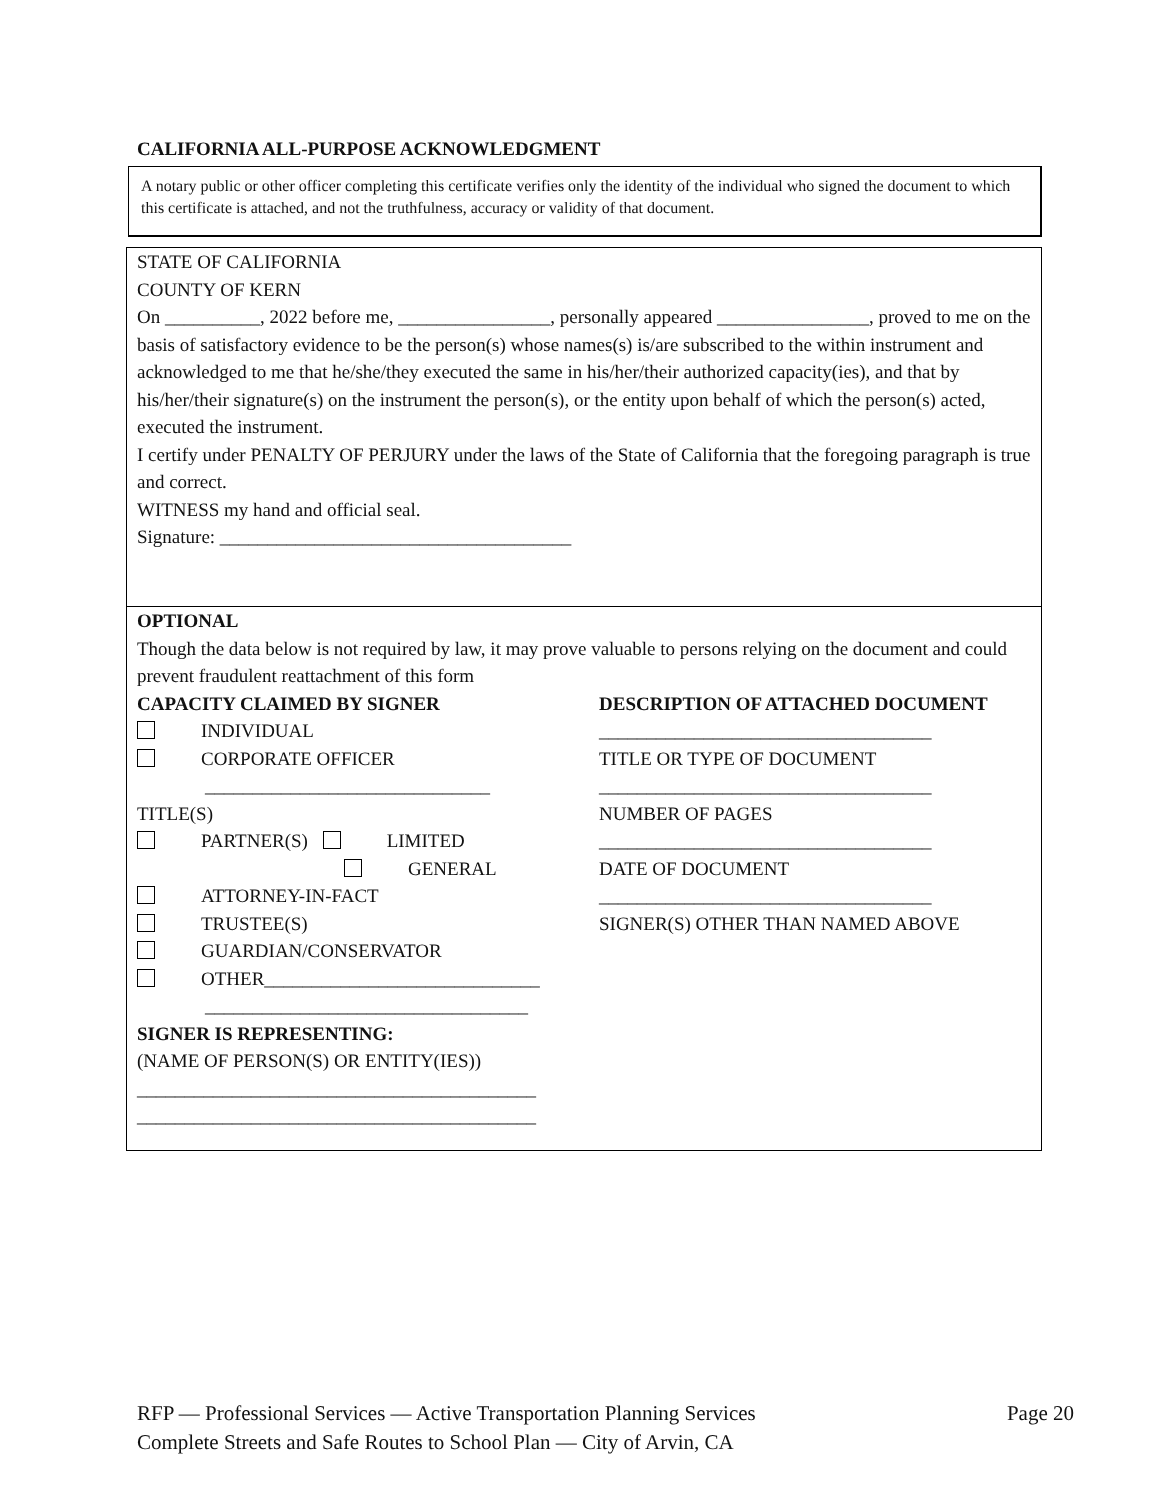CALIFORNIA ALL-PURPOSE ACKNOWLEDGMENT
A notary public or other officer completing this certificate verifies only the identity of the individual who signed the document to which this certificate is attached, and not the truthfulness, accuracy or validity of that document.
STATE OF CALIFORNIA
COUNTY OF KERN
On __________, 2022 before me, ________________, personally appeared ________________, proved to me on the basis of satisfactory evidence to be the person(s) whose names(s) is/are subscribed to the within instrument and acknowledged to me that he/she/they executed the same in his/her/their authorized capacity(ies), and that by his/her/their signature(s) on the instrument the person(s), or the entity upon behalf of which the person(s) acted, executed the instrument.
I certify under PENALTY OF PERJURY under the laws of the State of California that the foregoing paragraph is true and correct.
WITNESS my hand and official seal.
Signature: _____________________________________
OPTIONAL
Though the data below is not required by law, it may prove valuable to persons relying on the document and could prevent fraudulent reattachment of this form
CAPACITY CLAIMED BY SIGNER
INDIVIDUAL
CORPORATE OFFICER
______________________________
TITLE(S)
PARTNER(S) LIMITED
GENERAL
ATTORNEY-IN-FACT
TRUSTEE(S)
GUARDIAN/CONSERVATOR
OTHER_____________________________
__________________________________
SIGNER IS REPRESENTING:
(NAME OF PERSON(S) OR ENTITY(IES))
__________________________________________
__________________________________________
DESCRIPTION OF ATTACHED DOCUMENT
___________________________________
TITLE OR TYPE OF DOCUMENT
___________________________________
NUMBER OF PAGES
___________________________________
DATE OF DOCUMENT
___________________________________
SIGNER(S) OTHER THAN NAMED ABOVE
RFP — Professional Services — Active Transportation Planning Services
Complete Streets and Safe Routes to School Plan — City of Arvin, CA
Page 20